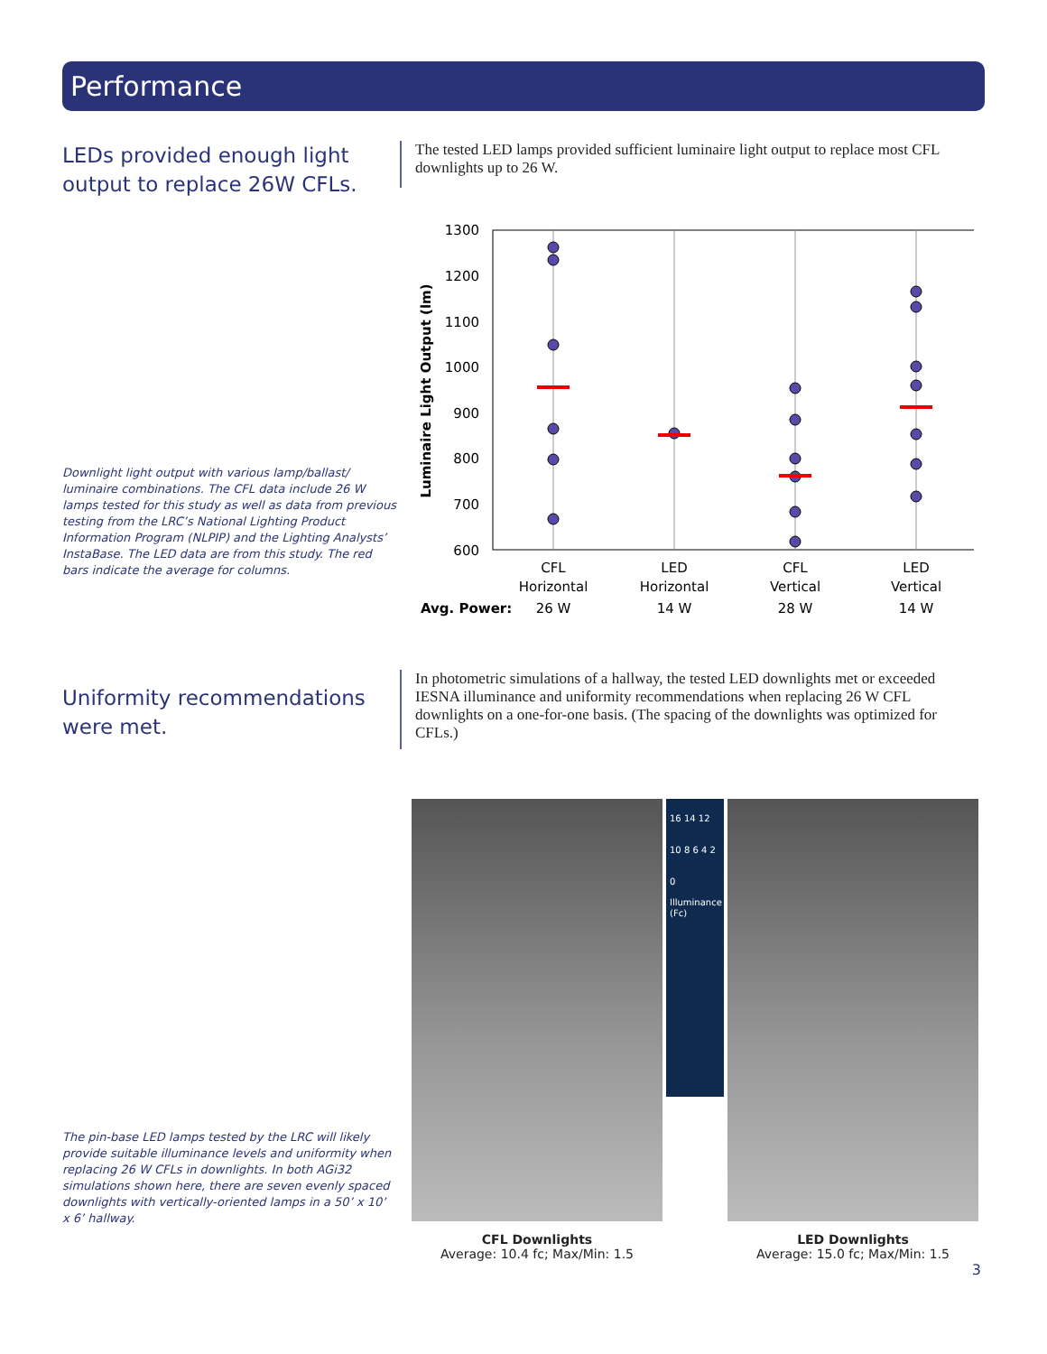Performance
LEDs provided enough light output to replace 26W CFLs.
Downlight light output with various lamp/ballast/ luminaire combinations. The CFL data include 26 W lamps tested for this study as well as data from previous testing from the LRC’s National Lighting Product Information Program (NLPIP) and the Lighting Analysts’ InstaBase. The LED data are from this study. The red bars indicate the average for columns.
The tested LED lamps provided sufficient luminaire light output to replace most CFL downlights up to 26 W.
1300
1200
1100
1000
900
800
700
600
Luminaire Light Output (lm)
CFL
Horizontal
26 W
LED
Horizontal
14 W
CFL
Vertical
28 W
LED
Vertical
14 W
Avg. Power:
Uniformity recommendations were met.
The pin-base LED lamps tested by the LRC will likely provide suitable illuminance levels and uniformity when replacing 26 W CFLs in downlights. In both AGi32 simulations shown here, there are seven evenly spaced downlights with vertically-oriented lamps in a 50’ x 10’ x 6’ hallway.
In photometric simulations of a hallway, the tested LED downlights met or exceeded IESNA illuminance and uniformity recommendations when replacing 26 W CFL downlights on a one-for-one basis. (The spacing of the downlights was optimized for CFLs.)
16 14 12 10 8 6 4 2 0
Illuminance (Fc)
CFL Downlights
Average: 10.4 fc; Max/Min: 1.5
LED Downlights
Average: 15.0 fc; Max/Min: 1.5
3